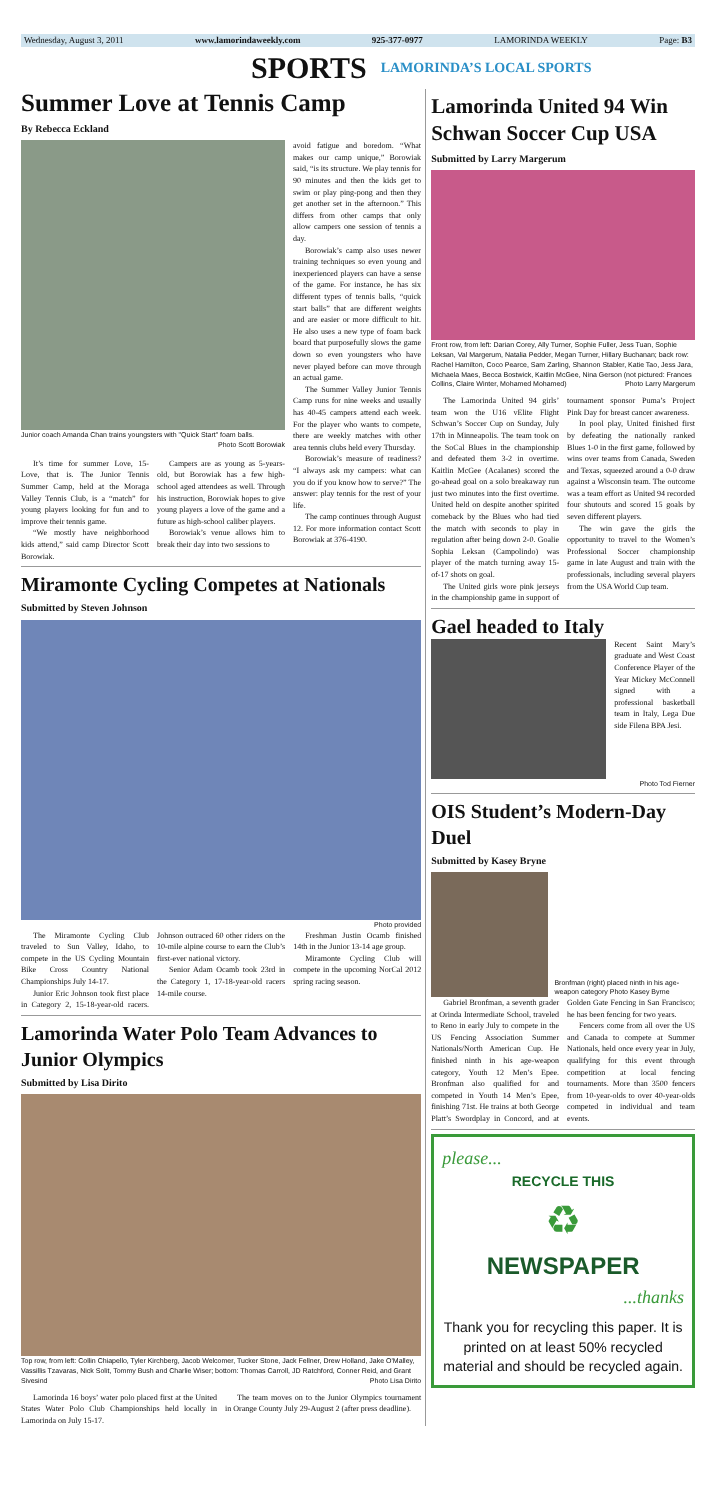Wednesday, August 3, 2011 www.lamorindaweekly.com 925-377-0977 LAMORINDA WEEKLY Page: B3
SPORTS LAMORINDA’S LOCAL SPORTS
Summer Love at Tennis Camp
By Rebecca Eckland
Junior coach Amanda Chan trains youngsters with "Quick Start" foam balls.
Photo Scott Borowiak
It’s time for summer Love, 15-Love, that is. The Junior Tennis Summer Camp, held at the Moraga Valley Tennis Club, is a “match” for young players looking for fun and to improve their tennis game.
“We mostly have neighborhood kids attend,” said camp Director Scott Borowiak.
Campers are as young as 5-years-old, but Borowiak has a few high-school aged attendees as well. Through his instruction, Borowiak hopes to give young players a love of the game and a future as high-school caliber players.
Borowiak’s venue allows him to break their day into two sessions to
avoid fatigue and boredom. “What makes our camp unique,” Borowiak said, “is its structure. We play tennis for 90 minutes and then the kids get to swim or play ping-pong and then they get another set in the afternoon.” This differs from other camps that only allow campers one session of tennis a day.
Borowiak’s camp also uses newer training techniques so even young and inexperienced players can have a sense of the game. For instance, he has six different types of tennis balls, “quick start balls” that are different weights and are easier or more difficult to hit. He also uses a new type of foam back board that purposefully slows the game down so even youngsters who have never played before can move through an actual game.
The Summer Valley Junior Tennis Camp runs for nine weeks and usually has 40-45 campers attend each week. For the player who wants to compete, there are weekly matches with other area tennis clubs held every Thursday.
Borowiak’s measure of readiness? “I always ask my campers: what can you do if you know how to serve?” The answer: play tennis for the rest of your life.
The camp continues through August 12. For more information contact Scott Borowiak at 376-4190.
Miramonte Cycling Competes at Nationals
Submitted by Steven Johnson
Photo provided
The Miramonte Cycling Club traveled to Sun Valley, Idaho, to compete in the US Cycling Mountain Bike Cross Country National Championships July 14-17.
Junior Eric Johnson took first place in Category 2, 15-18-year-old racers. Johnson outraced 60 other riders on the 10-mile alpine course to earn the Club’s first-ever national victory.
Senior Adam Ocamb took 23rd in the Category 1, 17-18-year-old racers 14-mile course.
Freshman Justin Ocamb finished 14th in the Junior 13-14 age group.
Miramonte Cycling Club will compete in the upcoming NorCal 2012 spring racing season.
Lamorinda Water Polo Team Advances to Junior Olympics
Submitted by Lisa Dirito
Top row, from left: Collin Chiapello, Tyler Kirchberg, Jacob Welcomer, Tucker Stone, Jack Fellner, Drew Holland, Jake O'Malley, Vassillis Tzavaras, Nick Solit, Tommy Bush and Charlie Wiser; bottom: Thomas Carroll, JD Ratchford, Conner Reid, and Grant Sivesind Photo Lisa Dirito
Lamorinda 16 boys’ water polo placed first at the United States Water Polo Club Championships held locally in Lamorinda on July 15-17.
The team moves on to the Junior Olympics tournament in Orange County July 29-August 2 (after press deadline).
Lamorinda United 94 Win Schwan Soccer Cup USA
Submitted by Larry Margerum
Front row, from left: Darian Corey, Ally Turner, Sophie Fuller, Jess Tuan, Sophie Leksan, Val Margerum, Natalia Pedder, Megan Turner, Hillary Buchanan; back row: Rachel Hamilton, Coco Pearce, Sam Zarling, Shannon Stabler, Katie Tao, Jess Jara, Michaela Maes, Becca Bostwick, Kaitlin McGee, Nina Gerson (not pictured: Frances Collins, Claire Winter, Mohamed Mohamed) Photo Larry Margerum
The Lamorinda United 94 girls’ team won the U16 vElite Flight Schwan’s Soccer Cup on Sunday, July 17th in Minneapolis. The team took on the SoCal Blues in the championship and defeated them 3-2 in overtime. Kaitlin McGee (Acalanes) scored the go-ahead goal on a solo breakaway run just two minutes into the first overtime. United held on despite another spirited comeback by the Blues who had tied the match with seconds to play in regulation after being down 2-0. Goalie Sophia Leksan (Campolindo) was player of the match turning away 15-of-17 shots on goal.
The United girls wore pink jerseys in the championship game in support of tournament sponsor Puma’s Project Pink Day for breast cancer awareness.
In pool play, United finished first by defeating the nationally ranked Blues 1-0 in the first game, followed by wins over teams from Canada, Sweden and Texas, squeezed around a 0-0 draw against a Wisconsin team. The outcome was a team effort as United 94 recorded four shutouts and scored 15 goals by seven different players.
The win gave the girls the opportunity to travel to the Women’s Professional Soccer championship game in late August and train with the professionals, including several players from the USA World Cup team.
Gael headed to Italy
Recent Saint Mary’s graduate and West Coast Conference Player of the Year Mickey McConnell signed with a professional basketball team in Italy, Lega Due side Filena BPA Jesi.
Photo Tod Fierner
OIS Student’s Modern-Day Duel
Submitted by Kasey Bryne
Bronfman (right) placed ninth in his age-weapon category Photo Kasey Byrne
Gabriel Bronfman, a seventh grader at Orinda Intermediate School, traveled to Reno in early July to compete in the US Fencing Association Summer Nationals/North American Cup. He finished ninth in his age-weapon category, Youth 12 Men’s Epee. Bronfman also qualified for and competed in Youth 14 Men’s Epee, finishing 71st. He trains at both George Platt’s Swordplay in Concord, and at Golden Gate Fencing in San Francisco; he has been fencing for two years.
Fencers come from all over the US and Canada to compete at Summer Nationals, held once every year in July, qualifying for this event through competition at local fencing tournaments. More than 3500 fencers from 10-year-olds to over 40-year-olds competed in individual and team events.
please...
RECYCLE THIS
♻
NEWSPAPER
...thanks
Thank you for recycling this paper. It is printed on at least 50% recycled material and should be recycled again.